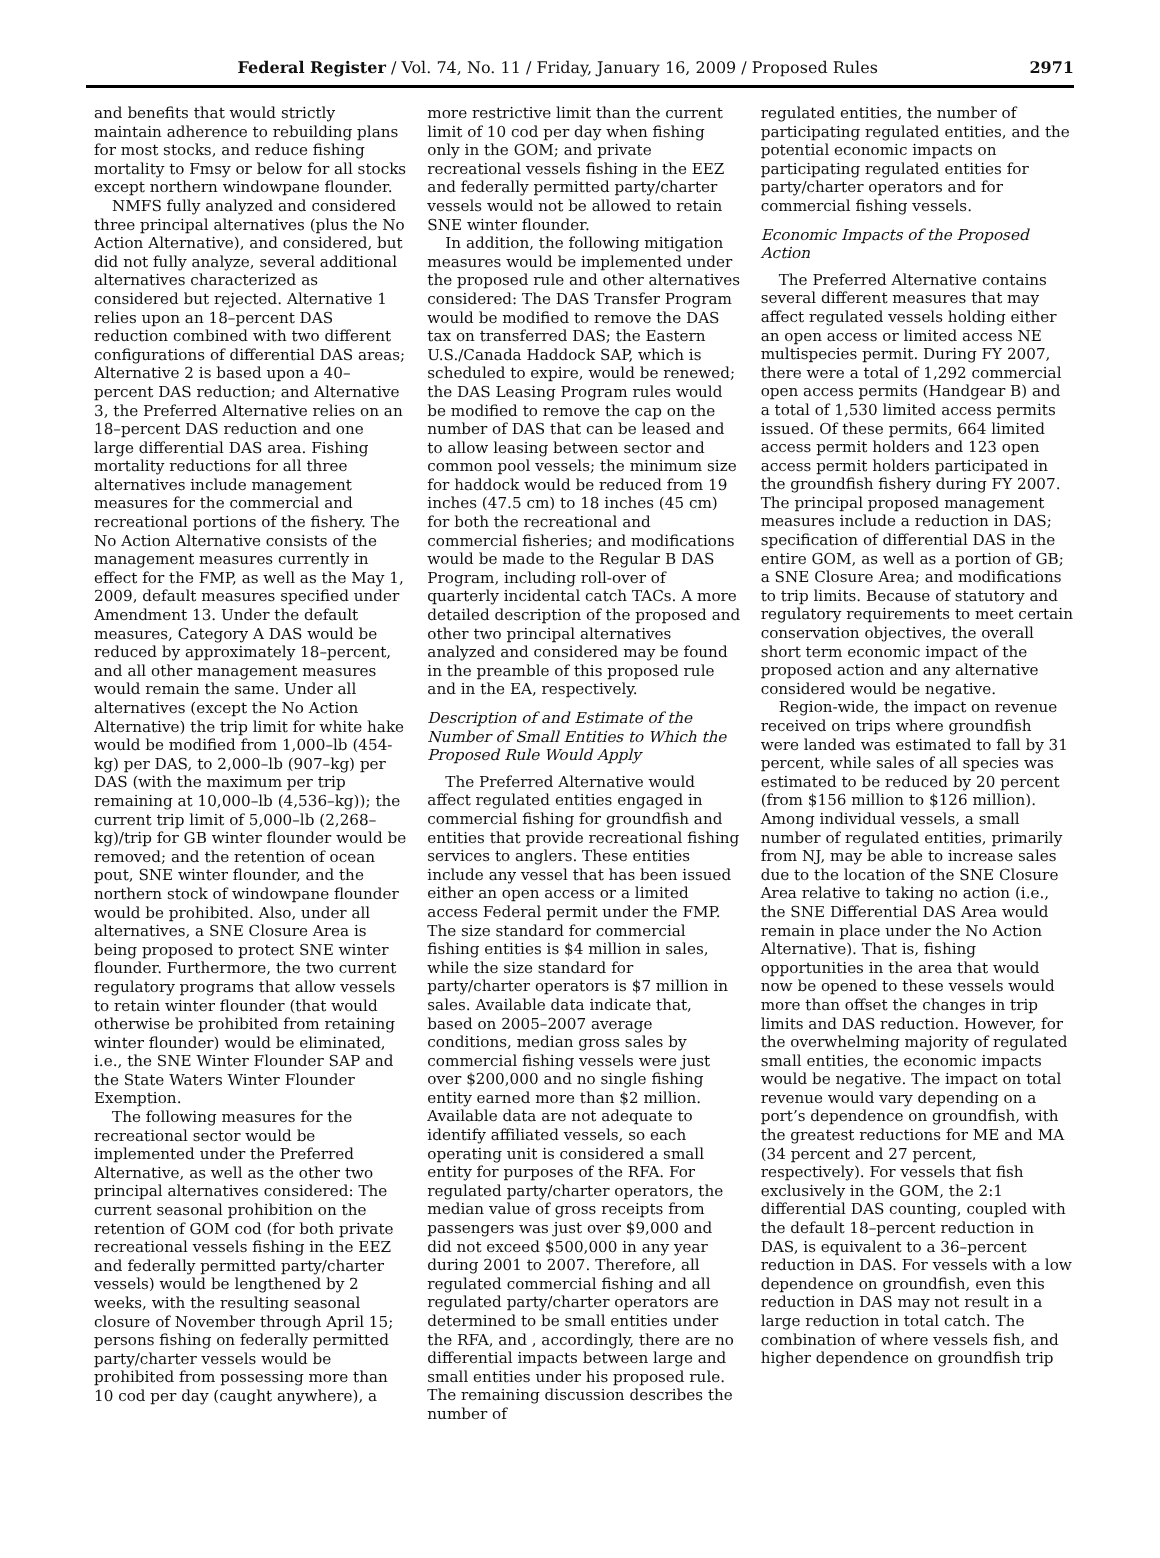Federal Register / Vol. 74, No. 11 / Friday, January 16, 2009 / Proposed Rules 2971
and benefits that would strictly maintain adherence to rebuilding plans for most stocks, and reduce fishing mortality to Fmsy or below for all stocks except northern windowpane flounder.
NMFS fully analyzed and considered three principal alternatives (plus the No Action Alternative), and considered, but did not fully analyze, several additional alternatives characterized as considered but rejected. Alternative 1 relies upon an 18–percent DAS reduction combined with two different configurations of differential DAS areas; Alternative 2 is based upon a 40–percent DAS reduction; and Alternative 3, the Preferred Alternative relies on an 18–percent DAS reduction and one large differential DAS area. Fishing mortality reductions for all three alternatives include management measures for the commercial and recreational portions of the fishery. The No Action Alternative consists of the management measures currently in effect for the FMP, as well as the May 1, 2009, default measures specified under Amendment 13. Under the default measures, Category A DAS would be reduced by approximately 18–percent, and all other management measures would remain the same. Under all alternatives (except the No Action Alternative) the trip limit for white hake would be modified from 1,000–lb (454- kg) per DAS, to 2,000–lb (907–kg) per DAS (with the maximum per trip remaining at 10,000–lb (4,536–kg)); the current trip limit of 5,000–lb (2,268–kg)/trip for GB winter flounder would be removed; and the retention of ocean pout, SNE winter flounder, and the northern stock of windowpane flounder would be prohibited. Also, under all alternatives, a SNE Closure Area is being proposed to protect SNE winter flounder. Furthermore, the two current regulatory programs that allow vessels to retain winter flounder (that would otherwise be prohibited from retaining winter flounder) would be eliminated, i.e., the SNE Winter Flounder SAP and the State Waters Winter Flounder Exemption.
The following measures for the recreational sector would be implemented under the Preferred Alternative, as well as the other two principal alternatives considered: The current seasonal prohibition on the retention of GOM cod (for both private recreational vessels fishing in the EEZ and federally permitted party/charter vessels) would be lengthened by 2 weeks, with the resulting seasonal closure of November through April 15; persons fishing on federally permitted party/charter vessels would be prohibited from possessing more than 10 cod per day (caught anywhere), a
more restrictive limit than the current limit of 10 cod per day when fishing only in the GOM; and private recreational vessels fishing in the EEZ and federally permitted party/charter vessels would not be allowed to retain SNE winter flounder.
In addition, the following mitigation measures would be implemented under the proposed rule and other alternatives considered: The DAS Transfer Program would be modified to remove the DAS tax on transferred DAS; the Eastern U.S./Canada Haddock SAP, which is scheduled to expire, would be renewed; the DAS Leasing Program rules would be modified to remove the cap on the number of DAS that can be leased and to allow leasing between sector and common pool vessels; the minimum size for haddock would be reduced from 19 inches (47.5 cm) to 18 inches (45 cm) for both the recreational and commercial fisheries; and modifications would be made to the Regular B DAS Program, including roll-over of quarterly incidental catch TACs. A more detailed description of the proposed and other two principal alternatives analyzed and considered may be found in the preamble of this proposed rule and in the EA, respectively.
Description of and Estimate of the Number of Small Entities to Which the Proposed Rule Would Apply
The Preferred Alternative would affect regulated entities engaged in commercial fishing for groundfish and entities that provide recreational fishing services to anglers. These entities include any vessel that has been issued either an open access or a limited access Federal permit under the FMP. The size standard for commercial fishing entities is $4 million in sales, while the size standard for party/charter operators is $7 million in sales. Available data indicate that, based on 2005–2007 average conditions, median gross sales by commercial fishing vessels were just over $200,000 and no single fishing entity earned more than $2 million. Available data are not adequate to identify affiliated vessels, so each operating unit is considered a small entity for purposes of the RFA. For regulated party/charter operators, the median value of gross receipts from passengers was just over $9,000 and did not exceed $500,000 in any year during 2001 to 2007. Therefore, all regulated commercial fishing and all regulated party/charter operators are determined to be small entities under the RFA, and , accordingly, there are no differential impacts between large and small entities under his proposed rule. The remaining discussion describes the number of
regulated entities, the number of participating regulated entities, and the potential economic impacts on participating regulated entities for party/charter operators and for commercial fishing vessels.
Economic Impacts of the Proposed Action
The Preferred Alternative contains several different measures that may affect regulated vessels holding either an open access or limited access NE multispecies permit. During FY 2007, there were a total of 1,292 commercial open access permits (Handgear B) and a total of 1,530 limited access permits issued. Of these permits, 664 limited access permit holders and 123 open access permit holders participated in the groundfish fishery during FY 2007. The principal proposed management measures include a reduction in DAS; specification of differential DAS in the entire GOM, as well as a portion of GB; a SNE Closure Area; and modifications to trip limits. Because of statutory and regulatory requirements to meet certain conservation objectives, the overall short term economic impact of the proposed action and any alternative considered would be negative.
Region-wide, the impact on revenue received on trips where groundfish were landed was estimated to fall by 31 percent, while sales of all species was estimated to be reduced by 20 percent (from $156 million to $126 million). Among individual vessels, a small number of regulated entities, primarily from NJ, may be able to increase sales due to the location of the SNE Closure Area relative to taking no action (i.e., the SNE Differential DAS Area would remain in place under the No Action Alternative). That is, fishing opportunities in the area that would now be opened to these vessels would more than offset the changes in trip limits and DAS reduction. However, for the overwhelming majority of regulated small entities, the economic impacts would be negative. The impact on total revenue would vary depending on a port’s dependence on groundfish, with the greatest reductions for ME and MA (34 percent and 27 percent, respectively). For vessels that fish exclusively in the GOM, the 2:1 differential DAS counting, coupled with the default 18–percent reduction in DAS, is equivalent to a 36–percent reduction in DAS. For vessels with a low dependence on groundfish, even this reduction in DAS may not result in a large reduction in total catch. The combination of where vessels fish, and higher dependence on groundfish trip